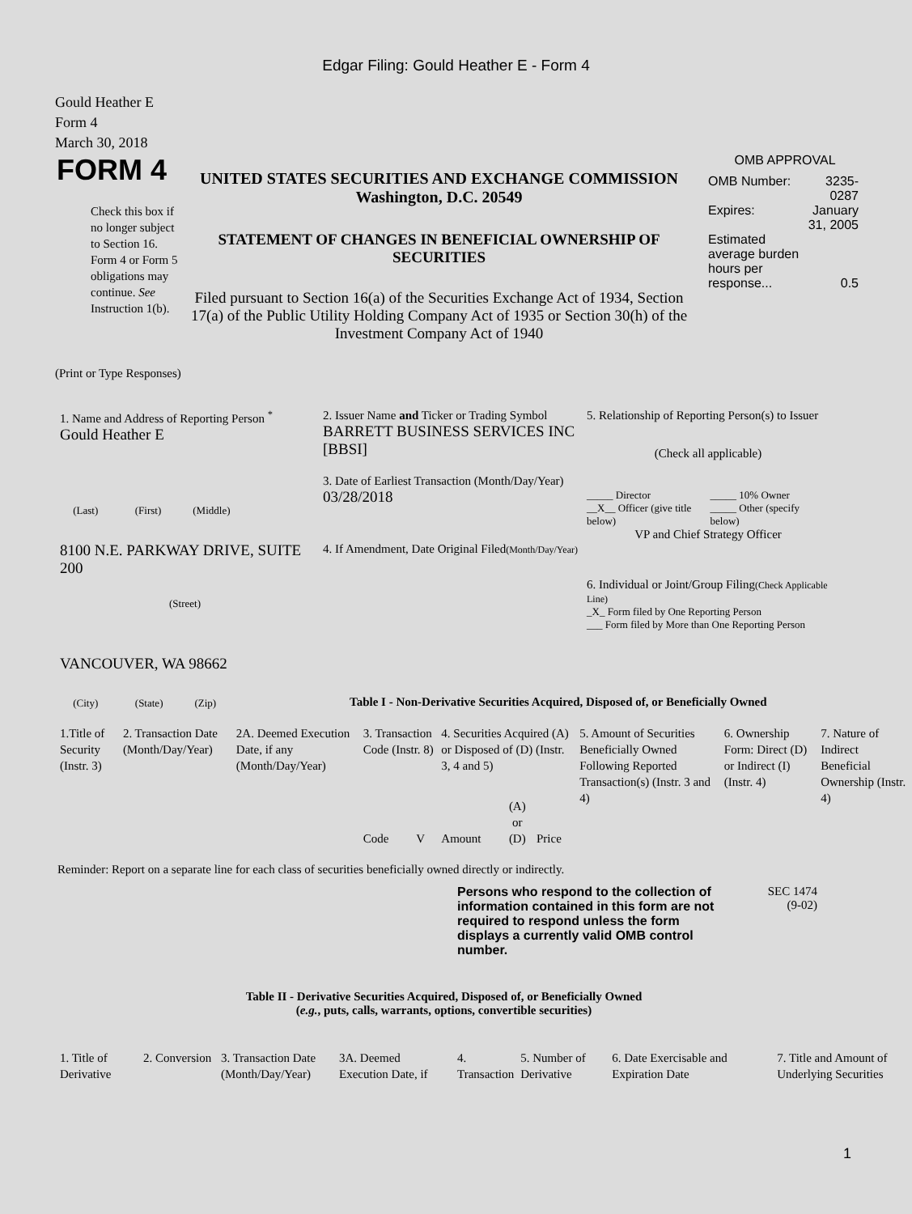Edgar Filing: Gould Heather E - Form 4
Gould Heather E
Form 4
March 30, 2018
FORM 4
Check this box if no longer subject to Section 16. Form 4 or Form 5 obligations may continue. See Instruction 1(b).
UNITED STATES SECURITIES AND EXCHANGE COMMISSION
Washington, D.C. 20549
STATEMENT OF CHANGES IN BENEFICIAL OWNERSHIP OF SECURITIES
Filed pursuant to Section 16(a) of the Securities Exchange Act of 1934, Section 17(a) of the Public Utility Holding Company Act of 1935 or Section 30(h) of the Investment Company Act of 1940
OMB APPROVAL
| OMB Number: | 3235-0287 |
| Expires: | January 31, 2005 |
| Estimated average burden hours per response... | 0.5 |
(Print or Type Responses)
1. Name and Address of Reporting Person <sup>*</sup>
Gould Heather E
(Last) (First) (Middle)
8100 N.E. PARKWAY DRIVE, SUITE 200
(Street)
VANCOUVER, WA 98662
(City) (State) (Zip)
2. Issuer Name and Ticker or Trading Symbol
BARRETT BUSINESS SERVICES INC [BBSI]
3. Date of Earliest Transaction (Month/Day/Year)
03/28/2018
4. If Amendment, Date Original Filed(Month/Day/Year)
5. Relationship of Reporting Person(s) to Issuer
(Check all applicable)
_____ Director
__X__ Officer (give title below)
_____ 10% Owner
_____ Other (specify below)
VP and Chief Strategy Officer
6. Individual or Joint/Group Filing(Check Applicable Line)
_X_ Form filed by One Reporting Person
___ Form filed by More than One Reporting Person
Table I - Non-Derivative Securities Acquired, Disposed of, or Beneficially Owned
| 1.Title of Security (Instr. 3) | 2. Transaction Date (Month/Day/Year) | 2A. Deemed Execution Date, if any (Month/Day/Year) | 3. Transaction Code (Instr. 8) | | 4. Securities Acquired (A) or Disposed of (D) (Instr. 3, 4 and 5) | | | 5. Amount of Securities Beneficially Owned Following Reported Transaction(s) (Instr. 3 and 4) | 6. Ownership Form: Direct (D) or Indirect (I) (Instr. 4) | 7. Nature of Indirect Beneficial Ownership (Instr. 4) |
| | | | Code | V | Amount | (A) or (D) | Price | | | |
Reminder: Report on a separate line for each class of securities beneficially owned directly or indirectly.
Persons who respond to the collection of information contained in this form are not required to respond unless the form displays a currently valid OMB control number.
SEC 1474
(9-02)
Table II - Derivative Securities Acquired, Disposed of, or Beneficially Owned
(e.g., puts, calls, warrants, options, convertible securities)
| 1. Title of Derivative | 2. Conversion | 3. Transaction Date (Month/Day/Year) | 3A. Deemed Execution Date, if | 4. Transaction | 5. Number of Derivative | 6. Date Exercisable and Expiration Date | 7. Title and Amount of Underlying Securities |
1